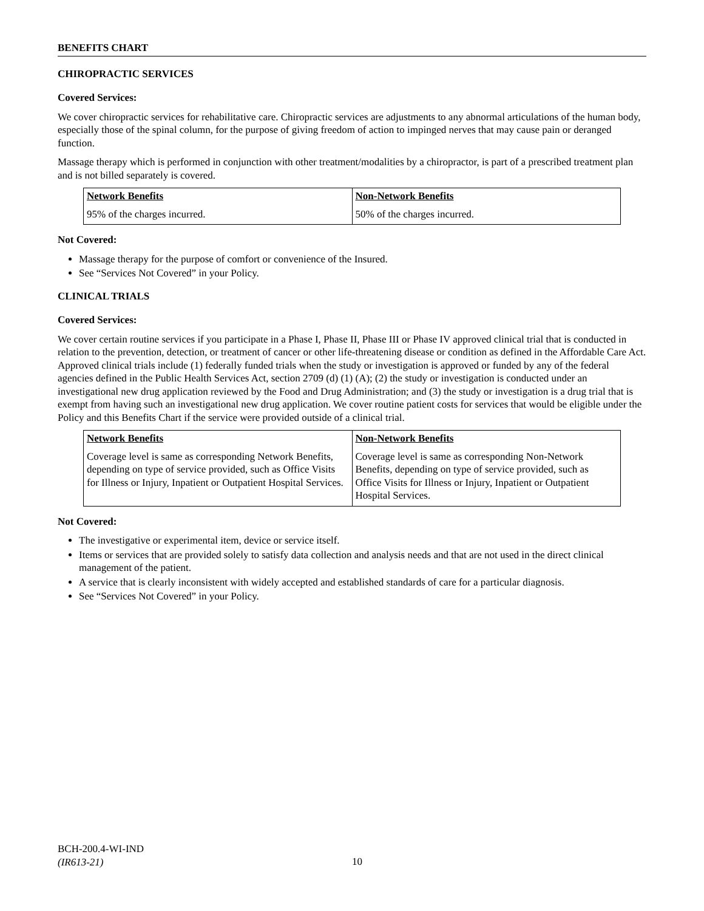BENEFITS CHART
CHIROPRACTIC SERVICES
Covered Services:
We cover chiropractic services for rehabilitative care. Chiropractic services are adjustments to any abnormal articulations of the human body, especially those of the spinal column, for the purpose of giving freedom of action to impinged nerves that may cause pain or deranged function.
Massage therapy which is performed in conjunction with other treatment/modalities by a chiropractor, is part of a prescribed treatment plan and is not billed separately is covered.
| Network Benefits | Non-Network Benefits |
| --- | --- |
| 95% of the charges incurred. | 50% of the charges incurred. |
Not Covered:
Massage therapy for the purpose of comfort or convenience of the Insured.
See “Services Not Covered” in your Policy.
CLINICAL TRIALS
Covered Services:
We cover certain routine services if you participate in a Phase I, Phase II, Phase III or Phase IV approved clinical trial that is conducted in relation to the prevention, detection, or treatment of cancer or other life-threatening disease or condition as defined in the Affordable Care Act. Approved clinical trials include (1) federally funded trials when the study or investigation is approved or funded by any of the federal agencies defined in the Public Health Services Act, section 2709 (d) (1) (A); (2) the study or investigation is conducted under an investigational new drug application reviewed by the Food and Drug Administration; and (3) the study or investigation is a drug trial that is exempt from having such an investigational new drug application. We cover routine patient costs for services that would be eligible under the Policy and this Benefits Chart if the service were provided outside of a clinical trial.
| Network Benefits | Non-Network Benefits |
| --- | --- |
| Coverage level is same as corresponding Network Benefits, depending on type of service provided, such as Office Visits for Illness or Injury, Inpatient or Outpatient Hospital Services. | Coverage level is same as corresponding Non-Network Benefits, depending on type of service provided, such as Office Visits for Illness or Injury, Inpatient or Outpatient Hospital Services. |
Not Covered:
The investigative or experimental item, device or service itself.
Items or services that are provided solely to satisfy data collection and analysis needs and that are not used in the direct clinical management of the patient.
A service that is clearly inconsistent with widely accepted and established standards of care for a particular diagnosis.
See “Services Not Covered” in your Policy.
BCH-200.4-WI-IND
(IR613-21)
10